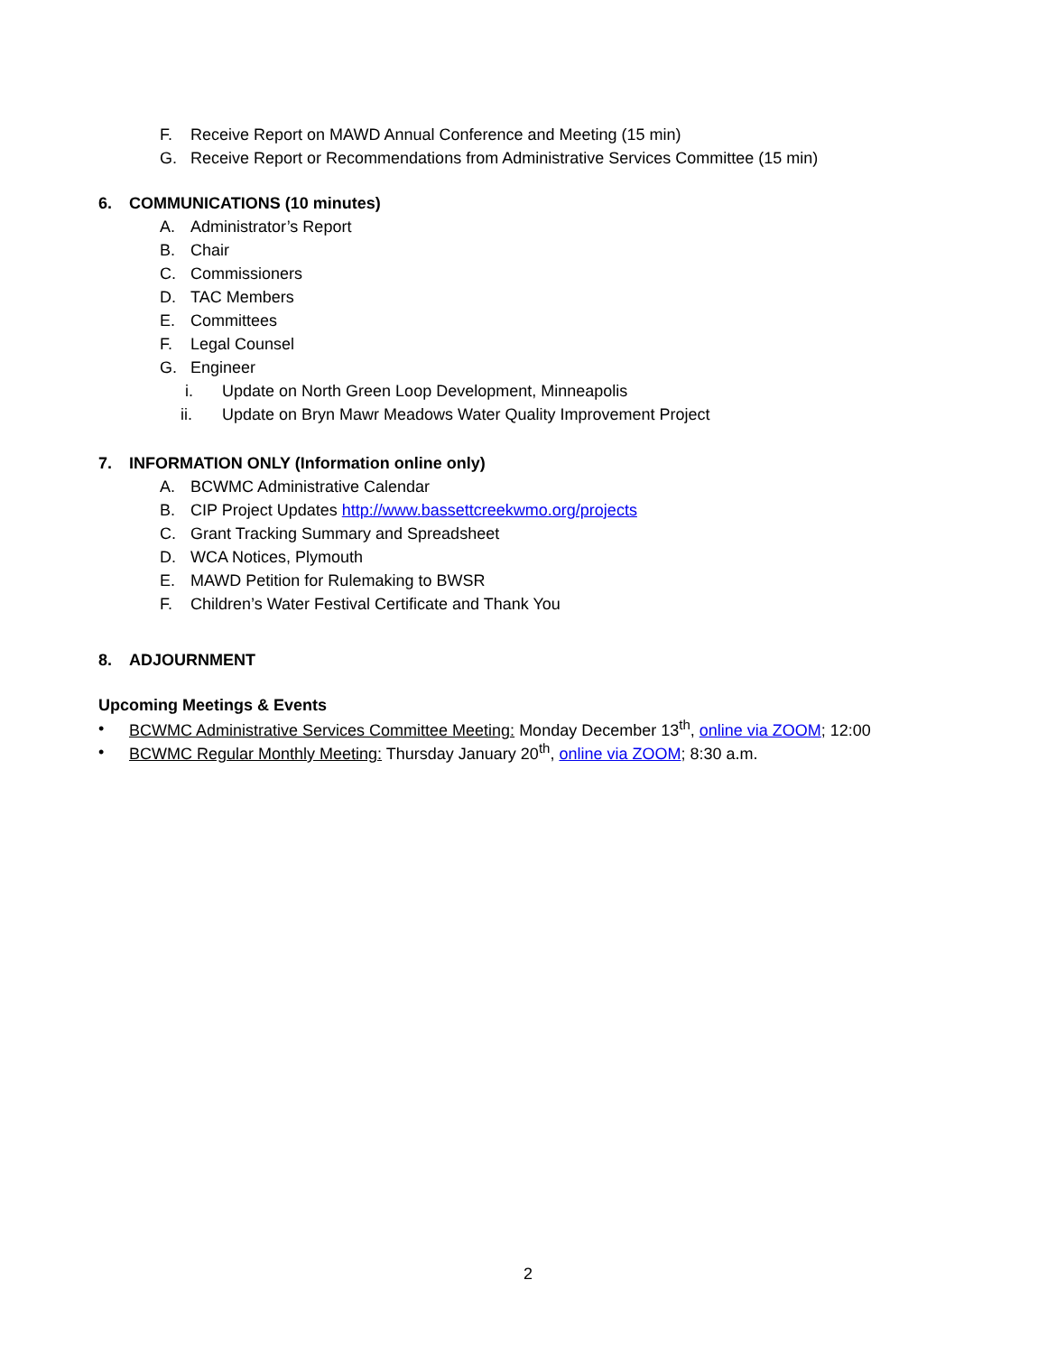F. Receive Report on MAWD Annual Conference and Meeting (15 min)
G. Receive Report or Recommendations from Administrative Services Committee (15 min)
6. COMMUNICATIONS (10 minutes)
A. Administrator’s Report
B. Chair
C. Commissioners
D. TAC Members
E. Committees
F. Legal Counsel
G. Engineer
i. Update on North Green Loop Development, Minneapolis
ii. Update on Bryn Mawr Meadows Water Quality Improvement Project
7. INFORMATION ONLY (Information online only)
A. BCWMC Administrative Calendar
B. CIP Project Updates http://www.bassettcreekwmo.org/projects
C. Grant Tracking Summary and Spreadsheet
D. WCA Notices, Plymouth
E. MAWD Petition for Rulemaking to BWSR
F. Children’s Water Festival Certificate and Thank You
8. ADJOURNMENT
Upcoming Meetings & Events
• BCWMC Administrative Services Committee Meeting: Monday December 13<sup>th</sup>, online via ZOOM; 12:00
• BCWMC Regular Monthly Meeting: Thursday January 20<sup>th</sup>, online via ZOOM; 8:30 a.m.
2